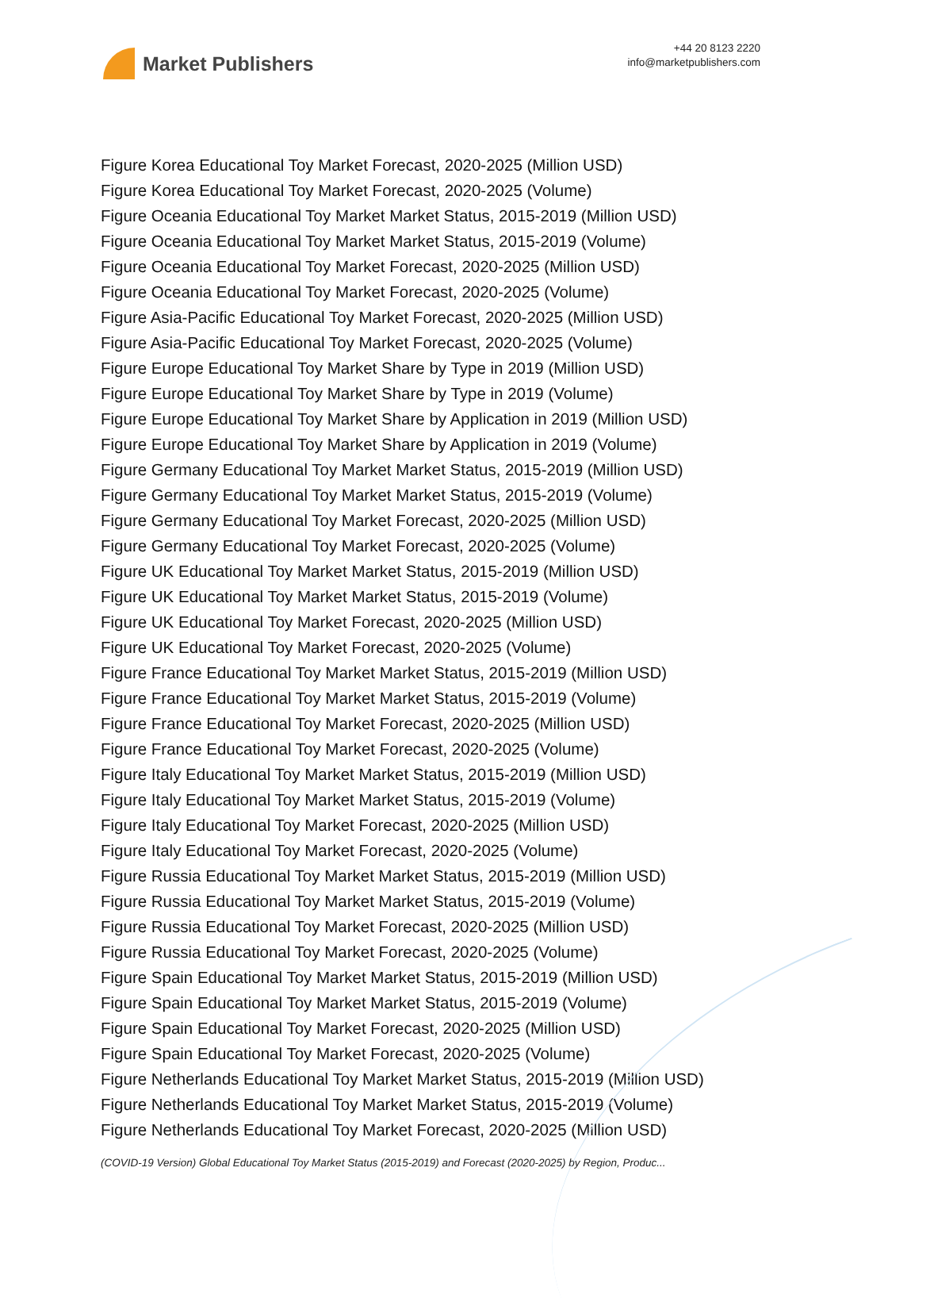Market Publishers
+44 20 8123 2220
info@marketpublishers.com
Figure Korea Educational Toy Market Forecast, 2020-2025 (Million USD)
Figure Korea Educational Toy Market Forecast, 2020-2025 (Volume)
Figure Oceania Educational Toy Market Market Status, 2015-2019 (Million USD)
Figure Oceania Educational Toy Market Market Status, 2015-2019 (Volume)
Figure Oceania Educational Toy Market Forecast, 2020-2025 (Million USD)
Figure Oceania Educational Toy Market Forecast, 2020-2025 (Volume)
Figure Asia-Pacific Educational Toy Market Forecast, 2020-2025 (Million USD)
Figure Asia-Pacific Educational Toy Market Forecast, 2020-2025 (Volume)
Figure Europe Educational Toy Market Share by Type in 2019 (Million USD)
Figure Europe Educational Toy Market Share by Type in 2019 (Volume)
Figure Europe Educational Toy Market Share by Application in 2019 (Million USD)
Figure Europe Educational Toy Market Share by Application in 2019 (Volume)
Figure Germany Educational Toy Market Market Status, 2015-2019 (Million USD)
Figure Germany Educational Toy Market Market Status, 2015-2019 (Volume)
Figure Germany Educational Toy Market Forecast, 2020-2025 (Million USD)
Figure Germany Educational Toy Market Forecast, 2020-2025 (Volume)
Figure UK Educational Toy Market Market Status, 2015-2019 (Million USD)
Figure UK Educational Toy Market Market Status, 2015-2019 (Volume)
Figure UK Educational Toy Market Forecast, 2020-2025 (Million USD)
Figure UK Educational Toy Market Forecast, 2020-2025 (Volume)
Figure France Educational Toy Market Market Status, 2015-2019 (Million USD)
Figure France Educational Toy Market Market Status, 2015-2019 (Volume)
Figure France Educational Toy Market Forecast, 2020-2025 (Million USD)
Figure France Educational Toy Market Forecast, 2020-2025 (Volume)
Figure Italy Educational Toy Market Market Status, 2015-2019 (Million USD)
Figure Italy Educational Toy Market Market Status, 2015-2019 (Volume)
Figure Italy Educational Toy Market Forecast, 2020-2025 (Million USD)
Figure Italy Educational Toy Market Forecast, 2020-2025 (Volume)
Figure Russia Educational Toy Market Market Status, 2015-2019 (Million USD)
Figure Russia Educational Toy Market Market Status, 2015-2019 (Volume)
Figure Russia Educational Toy Market Forecast, 2020-2025 (Million USD)
Figure Russia Educational Toy Market Forecast, 2020-2025 (Volume)
Figure Spain Educational Toy Market Market Status, 2015-2019 (Million USD)
Figure Spain Educational Toy Market Market Status, 2015-2019 (Volume)
Figure Spain Educational Toy Market Forecast, 2020-2025 (Million USD)
Figure Spain Educational Toy Market Forecast, 2020-2025 (Volume)
Figure Netherlands Educational Toy Market Market Status, 2015-2019 (Million USD)
Figure Netherlands Educational Toy Market Market Status, 2015-2019 (Volume)
Figure Netherlands Educational Toy Market Forecast, 2020-2025 (Million USD)
(COVID-19 Version) Global Educational Toy Market Status (2015-2019) and Forecast (2020-2025) by Region, Produc...